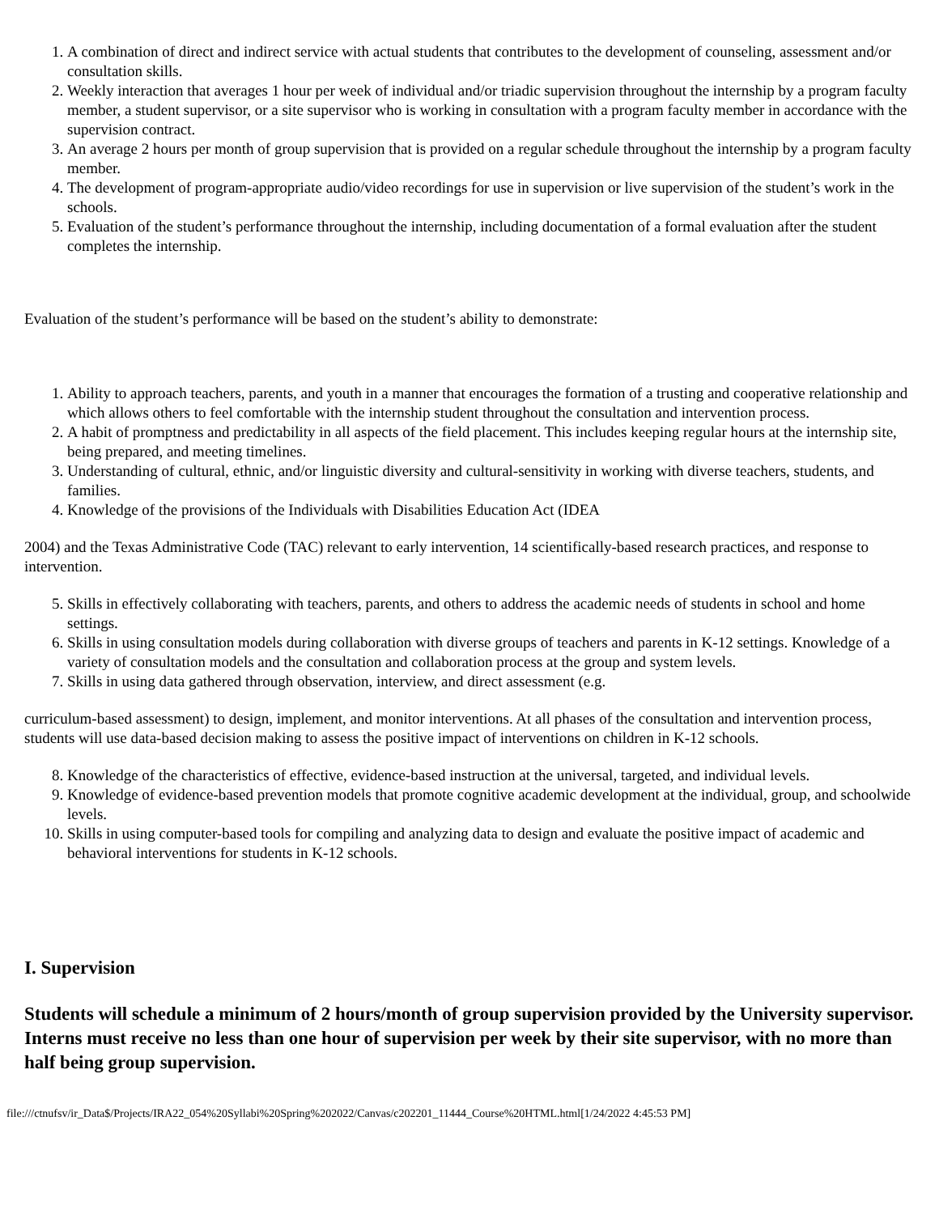1. A combination of direct and indirect service with actual students that contributes to the development of counseling, assessment and/or consultation skills.
2. Weekly interaction that averages 1 hour per week of individual and/or triadic supervision throughout the internship by a program faculty member, a student supervisor, or a site supervisor who is working in consultation with a program faculty member in accordance with the supervision contract.
3. An average 2 hours per month of group supervision that is provided on a regular schedule throughout the internship by a program faculty member.
4. The development of program-appropriate audio/video recordings for use in supervision or live supervision of the student’s work in the schools.
5. Evaluation of the student’s performance throughout the internship, including documentation of a formal evaluation after the student completes the internship.
Evaluation of the student’s performance will be based on the student’s ability to demonstrate:
1. Ability to approach teachers, parents, and youth in a manner that encourages the formation of a trusting and cooperative relationship and which allows others to feel comfortable with the internship student throughout the consultation and intervention process.
2. A habit of promptness and predictability in all aspects of the field placement. This includes keeping regular hours at the internship site, being prepared, and meeting timelines.
3. Understanding of cultural, ethnic, and/or linguistic diversity and cultural-sensitivity in working with diverse teachers, students, and families.
4. Knowledge of the provisions of the Individuals with Disabilities Education Act (IDEA
2004) and the Texas Administrative Code (TAC) relevant to early intervention, 14 scientifically-based research practices, and response to intervention.
5. Skills in effectively collaborating with teachers, parents, and others to address the academic needs of students in school and home settings.
6. Skills in using consultation models during collaboration with diverse groups of teachers and parents in K-12 settings. Knowledge of a variety of consultation models and the consultation and collaboration process at the group and system levels.
7. Skills in using data gathered through observation, interview, and direct assessment (e.g.
curriculum-based assessment) to design, implement, and monitor interventions. At all phases of the consultation and intervention process, students will use data-based decision making to assess the positive impact of interventions on children in K-12 schools.
8. Knowledge of the characteristics of effective, evidence-based instruction at the universal, targeted, and individual levels.
9. Knowledge of evidence-based prevention models that promote cognitive academic development at the individual, group, and schoolwide levels.
10. Skills in using computer-based tools for compiling and analyzing data to design and evaluate the positive impact of academic and behavioral interventions for students in K-12 schools.
I. Supervision
Students will schedule a minimum of 2 hours/month of group supervision provided by the University supervisor. Interns must receive no less than one hour of supervision per week by their site supervisor, with no more than half being group supervision.
file:///ctnufsv/ir_Data$/Projects/IRA22_054%20Syllabi%20Spring%202022/Canvas/c202201_11444_Course%20HTML.html[1/24/2022 4:45:53 PM]